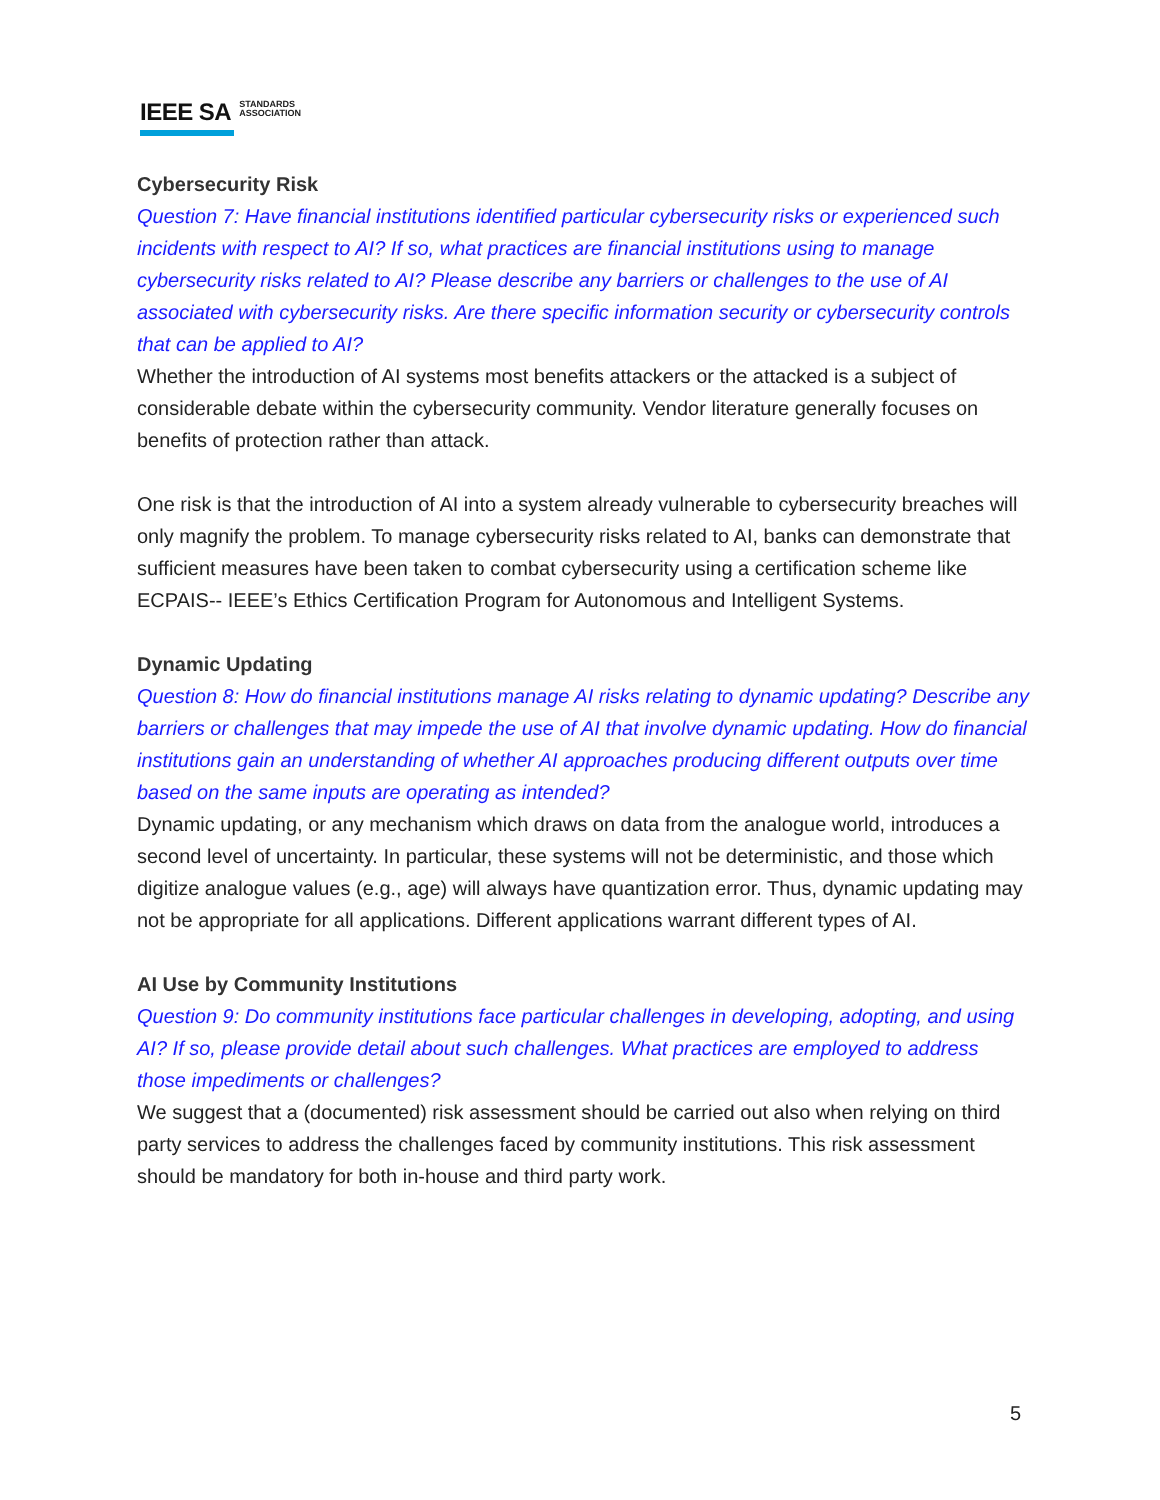IEEE SA STANDARDS
ASSOCIATION
Cybersecurity Risk
Question 7: Have financial institutions identified particular cybersecurity risks or experienced such incidents with respect to AI? If so, what practices are financial institutions using to manage cybersecurity risks related to AI? Please describe any barriers or challenges to the use of AI associated with cybersecurity risks. Are there specific information security or cybersecurity controls that can be applied to AI?
Whether the introduction of AI systems most benefits attackers or the attacked is a subject of considerable debate within the cybersecurity community. Vendor literature generally focuses on benefits of protection rather than attack.
One risk is that the introduction of AI into a system already vulnerable to cybersecurity breaches will only magnify the problem. To manage cybersecurity risks related to AI, banks can demonstrate that sufficient measures have been taken to combat cybersecurity using a certification scheme like ECPAIS-- IEEE’s Ethics Certification Program for Autonomous and Intelligent Systems.
Dynamic Updating
Question 8: How do financial institutions manage AI risks relating to dynamic updating? Describe any barriers or challenges that may impede the use of AI that involve dynamic updating. How do financial institutions gain an understanding of whether AI approaches producing different outputs over time based on the same inputs are operating as intended?
Dynamic updating, or any mechanism which draws on data from the analogue world, introduces a second level of uncertainty. In particular, these systems will not be deterministic, and those which digitize analogue values (e.g., age) will always have quantization error. Thus, dynamic updating may not be appropriate for all applications. Different applications warrant different types of AI.
AI Use by Community Institutions
Question 9: Do community institutions face particular challenges in developing, adopting, and using AI? If so, please provide detail about such challenges. What practices are employed to address those impediments or challenges?
We suggest that a (documented) risk assessment should be carried out also when relying on third party services to address the challenges faced by community institutions. This risk assessment should be mandatory for both in-house and third party work.
5